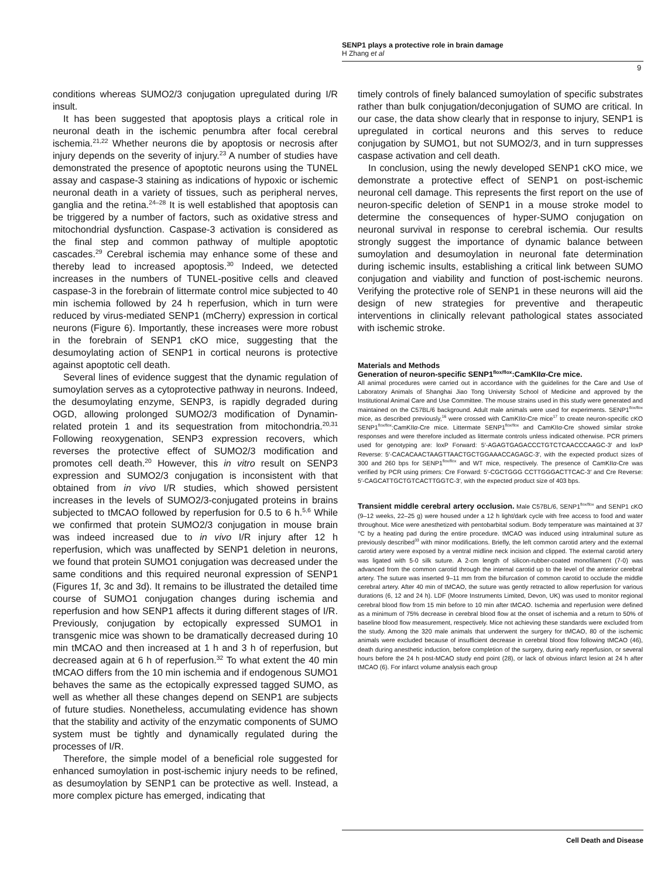SENP1 plays a protective role in brain damage
H Zhang et al
9
conditions whereas SUMO2/3 conjugation upregulated during I/R insult.
It has been suggested that apoptosis plays a critical role in neuronal death in the ischemic penumbra after focal cerebral ischemia.<sup>21,22</sup> Whether neurons die by apoptosis or necrosis after injury depends on the severity of injury.<sup>23</sup> A number of studies have demonstrated the presence of apoptotic neurons using the TUNEL assay and caspase-3 staining as indications of hypoxic or ischemic neuronal death in a variety of tissues, such as peripheral nerves, ganglia and the retina.<sup>24–28</sup> It is well established that apoptosis can be triggered by a number of factors, such as oxidative stress and mitochondrial dysfunction. Caspase-3 activation is considered as the final step and common pathway of multiple apoptotic cascades.<sup>29</sup> Cerebral ischemia may enhance some of these and thereby lead to increased apoptosis.<sup>30</sup> Indeed, we detected increases in the numbers of TUNEL-positive cells and cleaved caspase-3 in the forebrain of littermate control mice subjected to 40 min ischemia followed by 24 h reperfusion, which in turn were reduced by virus-mediated SENP1 (mCherry) expression in cortical neurons (Figure 6). Importantly, these increases were more robust in the forebrain of SENP1 cKO mice, suggesting that the desumoylating action of SENP1 in cortical neurons is protective against apoptotic cell death.
Several lines of evidence suggest that the dynamic regulation of sumoylation serves as a cytoprotective pathway in neurons. Indeed, the desumoylating enzyme, SENP3, is rapidly degraded during OGD, allowing prolonged SUMO2/3 modification of Dynamin-related protein 1 and its sequestration from mitochondria.<sup>20,31</sup> Following reoxygenation, SENP3 expression recovers, which reverses the protective effect of SUMO2/3 modification and promotes cell death.<sup>20</sup> However, this in vitro result on SENP3 expression and SUMO2/3 conjugation is inconsistent with that obtained from in vivo I/R studies, which showed persistent increases in the levels of SUMO2/3-conjugated proteins in brains subjected to tMCAO followed by reperfusion for 0.5 to 6 h.<sup>5,6</sup> While we confirmed that protein SUMO2/3 conjugation in mouse brain was indeed increased due to in vivo I/R injury after 12 h reperfusion, which was unaffected by SENP1 deletion in neurons, we found that protein SUMO1 conjugation was decreased under the same conditions and this required neuronal expression of SENP1 (Figures 1f, 3c and 3d). It remains to be illustrated the detailed time course of SUMO1 conjugation changes during ischemia and reperfusion and how SENP1 affects it during different stages of I/R. Previously, conjugation by ectopically expressed SUMO1 in transgenic mice was shown to be dramatically decreased during 10 min tMCAO and then increased at 1 h and 3 h of reperfusion, but decreased again at 6 h of reperfusion.<sup>32</sup> To what extent the 40 min tMCAO differs from the 10 min ischemia and if endogenous SUMO1 behaves the same as the ectopically expressed tagged SUMO, as well as whether all these changes depend on SENP1 are subjects of future studies. Nonetheless, accumulating evidence has shown that the stability and activity of the enzymatic components of SUMO system must be tightly and dynamically regulated during the processes of I/R.
Therefore, the simple model of a beneficial role suggested for enhanced sumoylation in post-ischemic injury needs to be refined, as desumoylation by SENP1 can be protective as well. Instead, a more complex picture has emerged, indicating that
timely controls of finely balanced sumoylation of specific substrates rather than bulk conjugation/deconjugation of SUMO are critical. In our case, the data show clearly that in response to injury, SENP1 is upregulated in cortical neurons and this serves to reduce conjugation by SUMO1, but not SUMO2/3, and in turn suppresses caspase activation and cell death.
In conclusion, using the newly developed SENP1 cKO mice, we demonstrate a protective effect of SENP1 on post-ischemic neuronal cell damage. This represents the first report on the use of neuron-specific deletion of SENP1 in a mouse stroke model to determine the consequences of hyper-SUMO conjugation on neuronal survival in response to cerebral ischemia. Our results strongly suggest the importance of dynamic balance between sumoylation and desumoylation in neuronal fate determination during ischemic insults, establishing a critical link between SUMO conjugation and viability and function of post-ischemic neurons. Verifying the protective role of SENP1 in these neurons will aid the design of new strategies for preventive and therapeutic interventions in clinically relevant pathological states associated with ischemic stroke.
Materials and Methods
Generation of neuron-specific SENP1<sup>flox/flox</sup>:CamKIIα-Cre mice.
All animal procedures were carried out in accordance with the guidelines for the Care and Use of Laboratory Animals of Shanghai Jiao Tong University School of Medicine and approved by the Institutional Animal Care and Use Committee. The mouse strains used in this study were generated and maintained on the C57BL/6 background. Adult male animals were used for experiments. SENP1<sup>flox/flox</sup> mice, as described previously,<sup>16</sup> were crossed with CamKIIα-Cre mice<sup>17</sup> to create neuron-specific cKO SENP1<sup>flox/flox</sup>:CamKIIα-Cre mice. Littermate SENP1<sup>flox/flox</sup> and CamKIIα-Cre showed similar stroke responses and were therefore included as littermate controls unless indicated otherwise. PCR primers used for genotyping are: loxP Forward: 5′-AGAGTGAGACCCTGTCTCAACCCAAGC-3′ and loxP Reverse: 5′-CACACAACTAAGTTAACTGCTGGAAACCAGAGC-3′, with the expected product sizes of 300 and 260 bps for SENP1<sup>flox/flox</sup> and WT mice, respectively. The presence of CamKIIα-Cre was verified by PCR using primers: Cre Forward: 5′-CGCTGGG CCTTGGGACTTCAC-3′ and Cre Reverse: 5′-CAGCATTGCTGTCACTTGGTC-3′, with the expected product size of 403 bps.
Transient middle cerebral artery occlusion. Male C57BL/6, SENP1<sup>flox/flox</sup> and SENP1 cKO (9–12 weeks, 22–25 g) were housed under a 12 h light/dark cycle with free access to food and water throughout. Mice were anesthetized with pentobarbital sodium. Body temperature was maintained at 37 °C by a heating pad during the entire procedure. tMCAO was induced using intraluminal suture as previously described<sup>33</sup> with minor modifications. Briefly, the left common carotid artery and the external carotid artery were exposed by a ventral midline neck incision and clipped. The external carotid artery was ligated with 5-0 silk suture. A 2-cm length of silicon-rubber-coated monofilament (7-0) was advanced from the common carotid through the internal carotid up to the level of the anterior cerebral artery. The suture was inserted 9–11 mm from the bifurcation of common carotid to occlude the middle cerebral artery. After 40 min of tMCAO, the suture was gently retracted to allow reperfusion for various durations (6, 12 and 24 h). LDF (Moore Instruments Limited, Devon, UK) was used to monitor regional cerebral blood flow from 15 min before to 10 min after tMCAO. Ischemia and reperfusion were defined as a minimum of 75% decrease in cerebral blood flow at the onset of ischemia and a return to 50% of baseline blood flow measurement, respectively. Mice not achieving these standards were excluded from the study. Among the 320 male animals that underwent the surgery for tMCAO, 80 of the ischemic animals were excluded because of insufficient decrease in cerebral blood flow following tMCAO (46), death during anesthetic induction, before completion of the surgery, during early reperfusion, or several hours before the 24 h post-MCAO study end point (28), or lack of obvious infarct lesion at 24 h after tMCAO (6). For infarct volume analysis each group
Cell Death and Disease